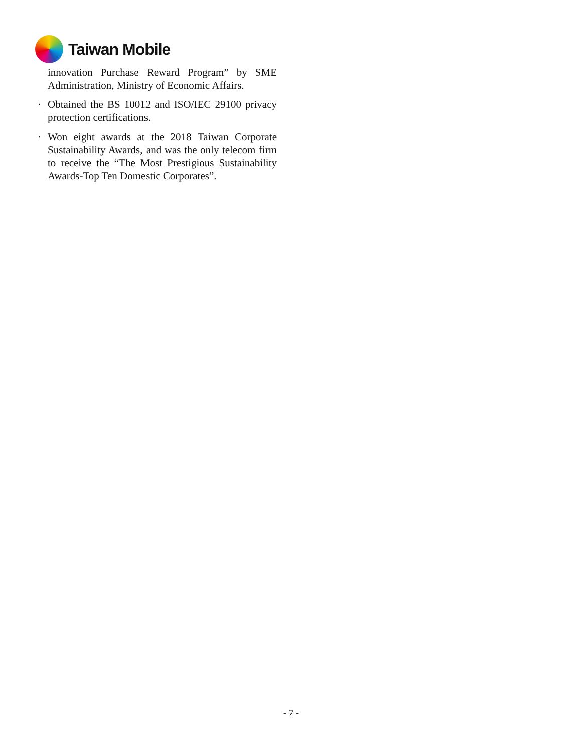Taiwan Mobile
innovation Purchase Reward Program” by SME Administration, Ministry of Economic Affairs.
· Obtained the BS 10012 and ISO/IEC 29100 privacy protection certifications.
· Won eight awards at the 2018 Taiwan Corporate Sustainability Awards, and was the only telecom firm to receive the “The Most Prestigious Sustainability Awards-Top Ten Domestic Corporates”.
- 7 -